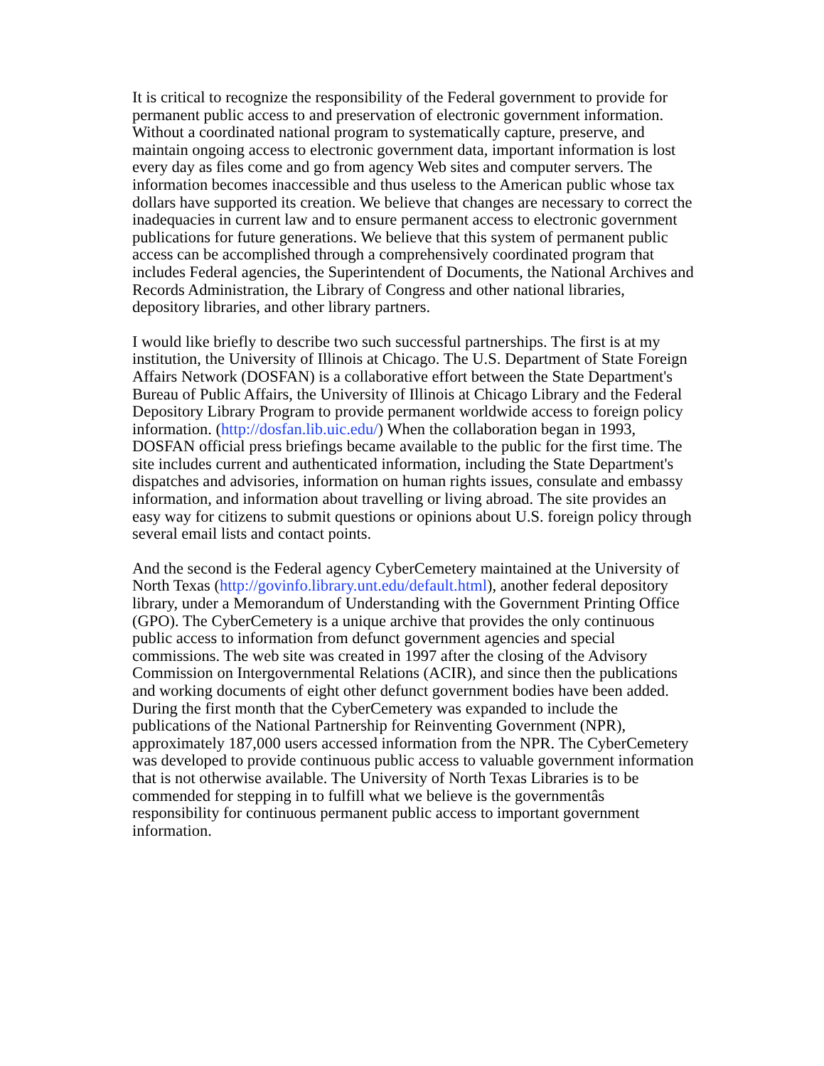It is critical to recognize the responsibility of the Federal government to provide for permanent public access to and preservation of electronic government information. Without a coordinated national program to systematically capture, preserve, and maintain ongoing access to electronic government data, important information is lost every day as files come and go from agency Web sites and computer servers. The information becomes inaccessible and thus useless to the American public whose tax dollars have supported its creation. We believe that changes are necessary to correct the inadequacies in current law and to ensure permanent access to electronic government publications for future generations. We believe that this system of permanent public access can be accomplished through a comprehensively coordinated program that includes Federal agencies, the Superintendent of Documents, the National Archives and Records Administration, the Library of Congress and other national libraries, depository libraries, and other library partners.
I would like briefly to describe two such successful partnerships. The first is at my institution, the University of Illinois at Chicago. The U.S. Department of State Foreign Affairs Network (DOSFAN) is a collaborative effort between the State Department's Bureau of Public Affairs, the University of Illinois at Chicago Library and the Federal Depository Library Program to provide permanent worldwide access to foreign policy information. (http://dosfan.lib.uic.edu/) When the collaboration began in 1993, DOSFAN official press briefings became available to the public for the first time. The site includes current and authenticated information, including the State Department's dispatches and advisories, information on human rights issues, consulate and embassy information, and information about travelling or living abroad. The site provides an easy way for citizens to submit questions or opinions about U.S. foreign policy through several email lists and contact points.
And the second is the Federal agency CyberCemetery maintained at the University of North Texas (http://govinfo.library.unt.edu/default.html), another federal depository library, under a Memorandum of Understanding with the Government Printing Office (GPO). The CyberCemetery is a unique archive that provides the only continuous public access to information from defunct government agencies and special commissions. The web site was created in 1997 after the closing of the Advisory Commission on Intergovernmental Relations (ACIR), and since then the publications and working documents of eight other defunct government bodies have been added. During the first month that the CyberCemetery was expanded to include the publications of the National Partnership for Reinventing Government (NPR), approximately 187,000 users accessed information from the NPR. The CyberCemetery was developed to provide continuous public access to valuable government information that is not otherwise available. The University of North Texas Libraries is to be commended for stepping in to fulfill what we believe is the governmentâs responsibility for continuous permanent public access to important government information.